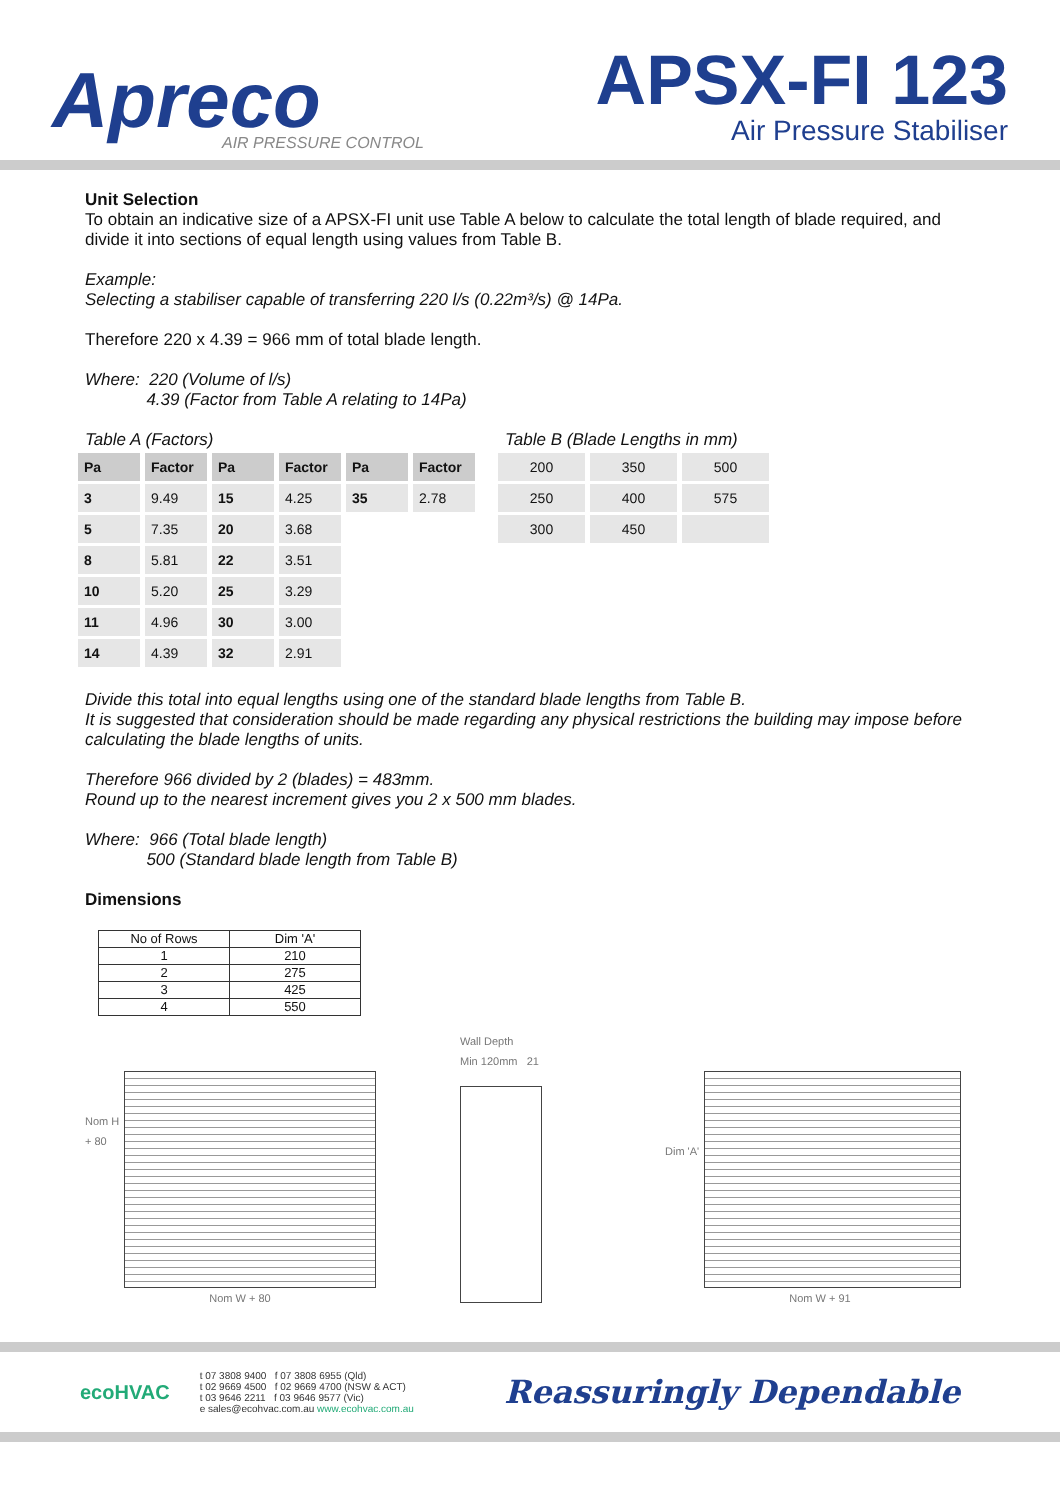Apreco
AIR PRESSURE CONTROL
APSX-FI 123
Air Pressure Stabiliser
Unit Selection
To obtain an indicative size of a APSX-FI unit use Table A below to calculate the total length of blade required, and divide it into sections of equal length using values from Table B.
Example:
Selecting a stabiliser capable of transferring 220 l/s (0.22m³/s) @ 14Pa.
Therefore 220 x 4.39 = 966 mm of total blade length.
Where: 220 (Volume of l/s)
4.39 (Factor from Table A relating to 14Pa)
Table A (Factors)
| Pa | Factor | Pa | Factor | Pa | Factor |
| --- | --- | --- | --- | --- | --- |
| 3 | 9.49 | 15 | 4.25 | 35 | 2.78 |
| 5 | 7.35 | 20 | 3.68 | | |
| 8 | 5.81 | 22 | 3.51 | | |
| 10 | 5.20 | 25 | 3.29 | | |
| 11 | 4.96 | 30 | 3.00 | | |
| 14 | 4.39 | 32 | 2.91 | | |
Table B (Blade Lengths in mm)
| 200 | 350 | 500 |
| 250 | 400 | 575 |
| 300 | 450 | |
Divide this total into equal lengths using one of the standard blade lengths from Table B.
It is suggested that consideration should be made regarding any physical restrictions the building may impose before calculating the blade lengths of units.
Therefore 966 divided by 2 (blades) = 483mm.
Round up to the nearest increment gives you 2 x 500 mm blades.
Where: 966 (Total blade length)
500 (Standard blade length from Table B)
Dimensions
| No of Rows | Dim 'A' |
| 1 | 210 |
| 2 | 275 |
| 3 | 425 |
| 4 | 550 |
Nom H
+ 80
Nom W + 80
Wall Depth
Min 120mm 21
Dim 'A'
Nom W + 91
ecoHVAC
t 07 3808 9400 f 07 3808 6955 (Qld)
t 02 9669 4500 f 02 9669 4700 (NSW & ACT)
t 03 9646 2211 f 03 9646 9577 (Vic)
e sales@ecohvac.com.au www.ecohvac.com.au
Reassuringly Dependable